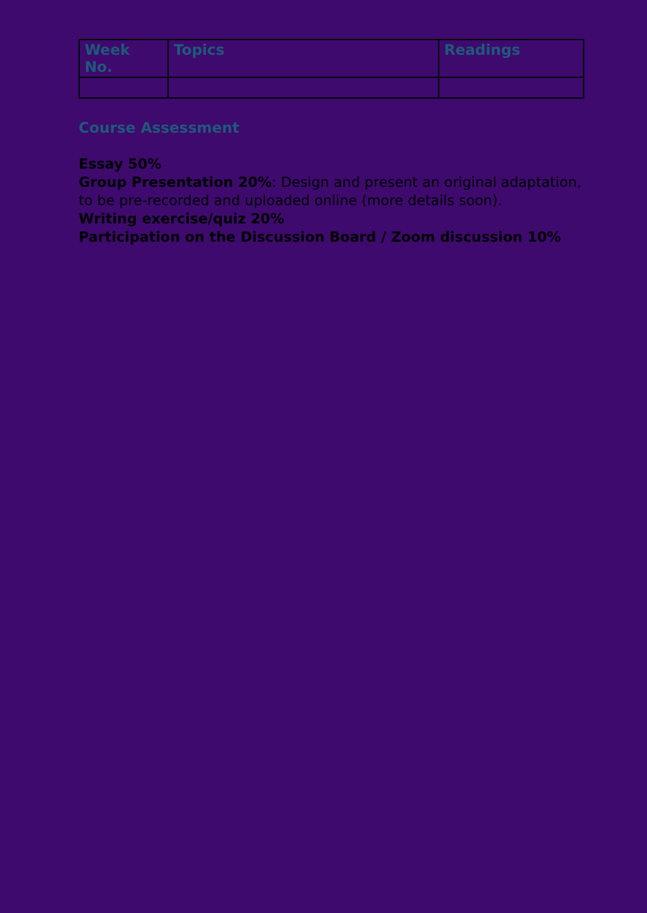| Week No. | Topics | Readings |
| --- | --- | --- |
Course Assessment
Essay 50%
Group Presentation 20%: Design and present an original adaptation, to be pre-recorded and uploaded online (more details soon).
Writing exercise/quiz 20%
Participation on the Discussion Board / Zoom discussion 10%